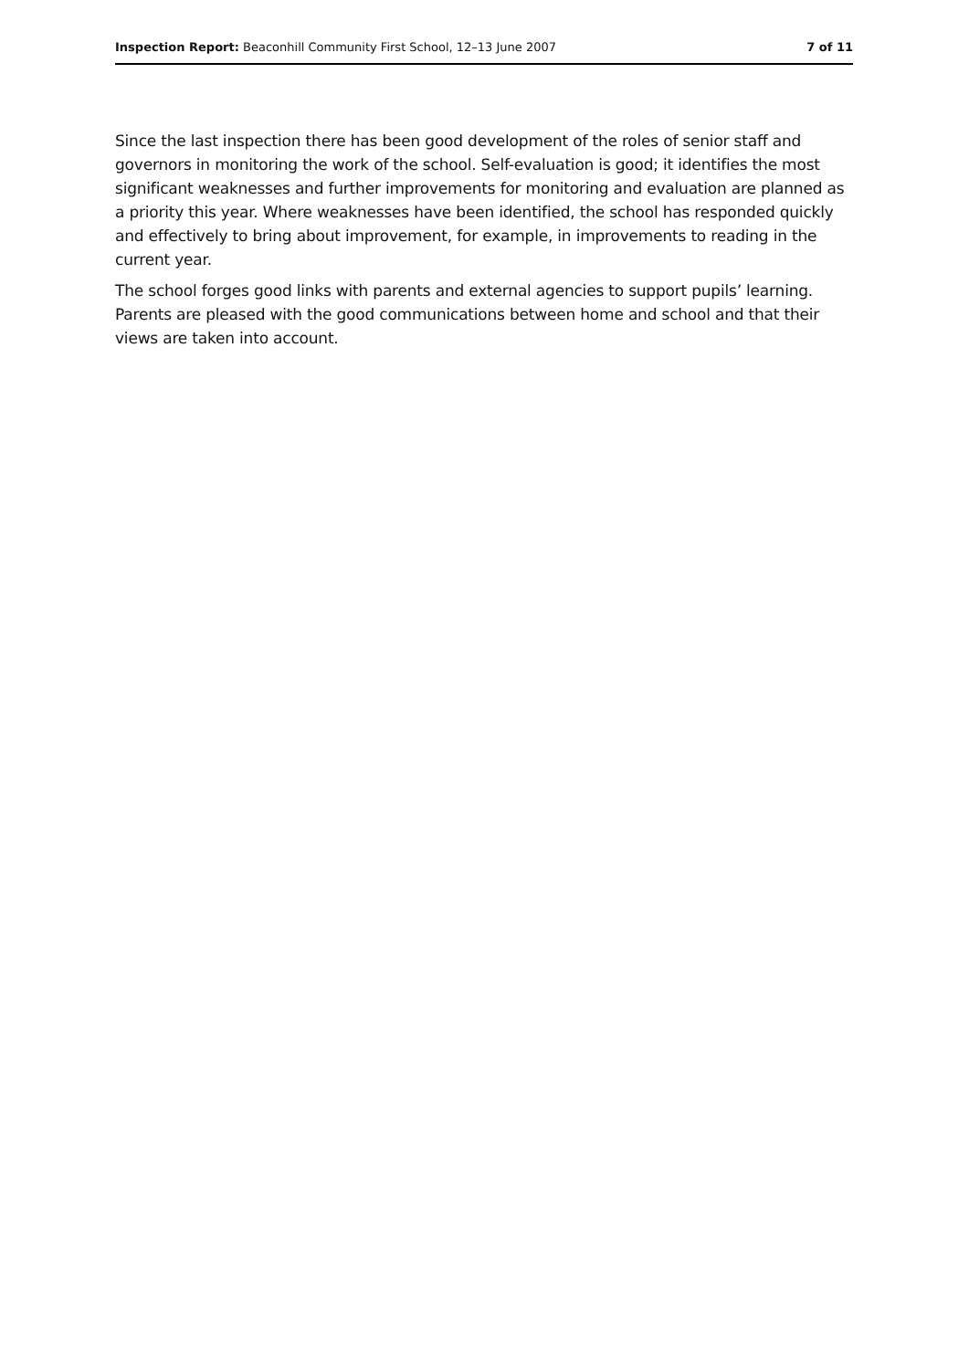Inspection Report: Beaconhill Community First School, 12–13 June 2007 7 of 11
Since the last inspection there has been good development of the roles of senior staff and governors in monitoring the work of the school. Self-evaluation is good; it identifies the most significant weaknesses and further improvements for monitoring and evaluation are planned as a priority this year. Where weaknesses have been identified, the school has responded quickly and effectively to bring about improvement, for example, in improvements to reading in the current year.
The school forges good links with parents and external agencies to support pupils’ learning. Parents are pleased with the good communications between home and school and that their views are taken into account.